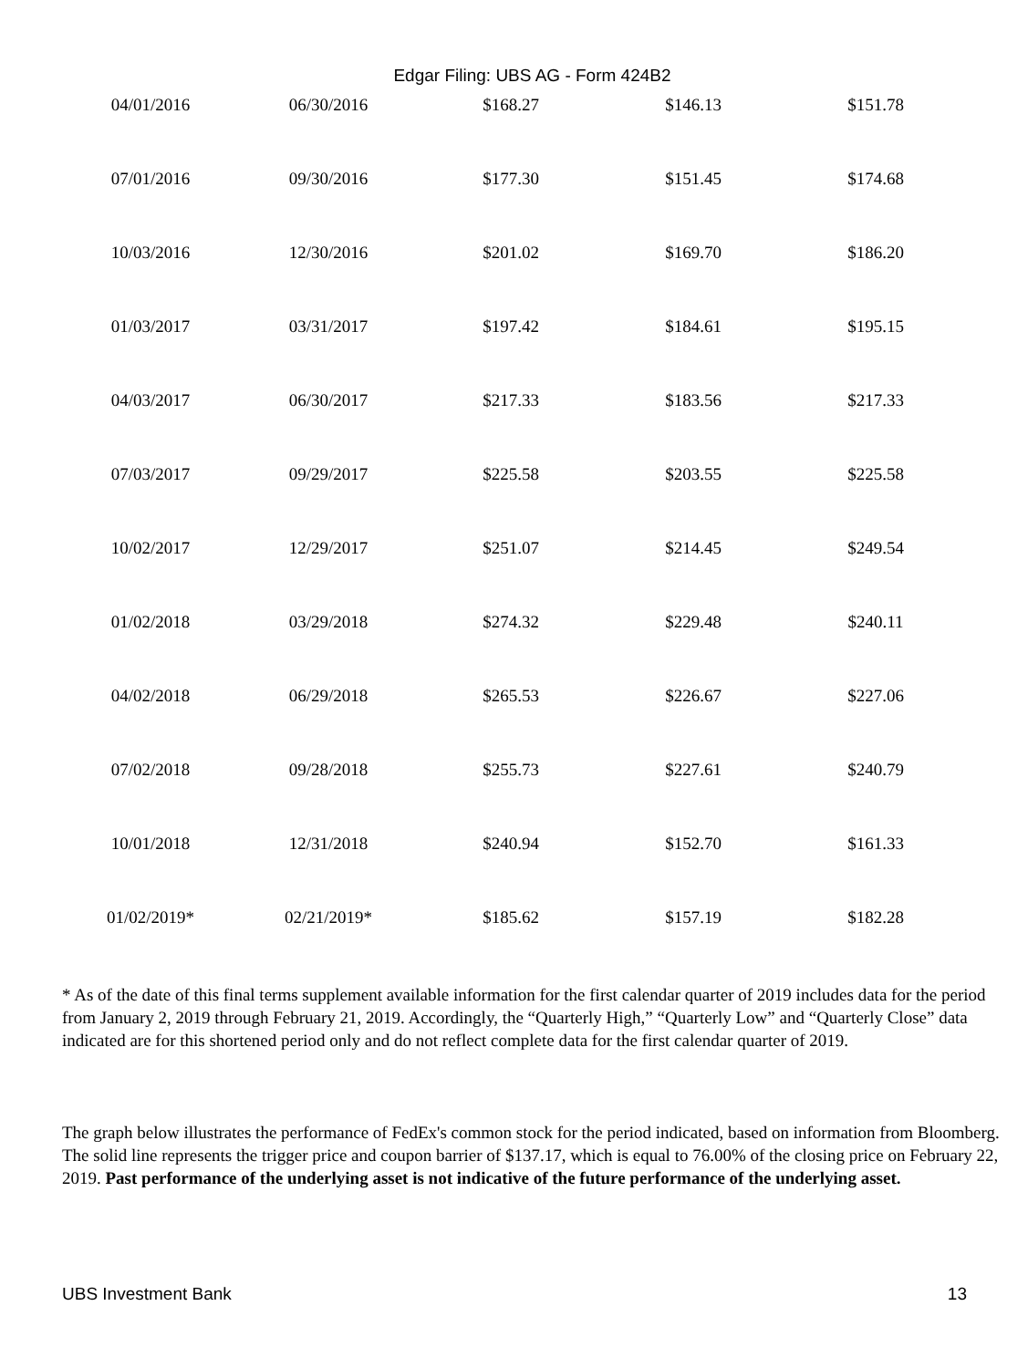Edgar Filing: UBS AG - Form 424B2
| 04/01/2016 | 06/30/2016 | $168.27 | $146.13 | $151.78 |
| 07/01/2016 | 09/30/2016 | $177.30 | $151.45 | $174.68 |
| 10/03/2016 | 12/30/2016 | $201.02 | $169.70 | $186.20 |
| 01/03/2017 | 03/31/2017 | $197.42 | $184.61 | $195.15 |
| 04/03/2017 | 06/30/2017 | $217.33 | $183.56 | $217.33 |
| 07/03/2017 | 09/29/2017 | $225.58 | $203.55 | $225.58 |
| 10/02/2017 | 12/29/2017 | $251.07 | $214.45 | $249.54 |
| 01/02/2018 | 03/29/2018 | $274.32 | $229.48 | $240.11 |
| 04/02/2018 | 06/29/2018 | $265.53 | $226.67 | $227.06 |
| 07/02/2018 | 09/28/2018 | $255.73 | $227.61 | $240.79 |
| 10/01/2018 | 12/31/2018 | $240.94 | $152.70 | $161.33 |
| 01/02/2019* | 02/21/2019* | $185.62 | $157.19 | $182.28 |
* As of the date of this final terms supplement available information for the first calendar quarter of 2019 includes data for the period from January 2, 2019 through February 21, 2019. Accordingly, the “Quarterly High,” “Quarterly Low” and “Quarterly Close” data indicated are for this shortened period only and do not reflect complete data for the first calendar quarter of 2019.
The graph below illustrates the performance of FedEx's common stock for the period indicated, based on information from Bloomberg. The solid line represents the trigger price and coupon barrier of $137.17, which is equal to 76.00% of the closing price on February 22, 2019. Past performance of the underlying asset is not indicative of the future performance of the underlying asset.
UBS Investment Bank 13